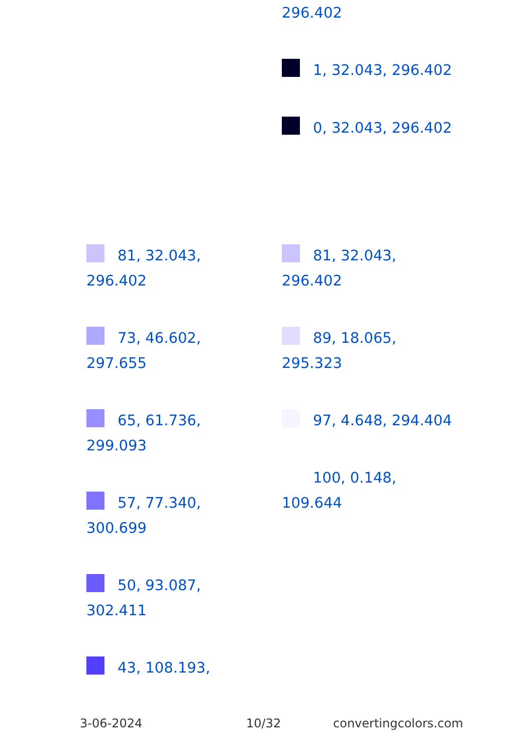296.402
1, 32.043, 296.402
0, 32.043, 296.402
81, 32.043, 296.402
73, 46.602, 297.655
65, 61.736, 299.093
57, 77.340, 300.699
50, 93.087, 302.411
43, 108.193,
81, 32.043, 296.402
89, 18.065, 295.323
97, 4.648, 294.404
100, 0.148, 109.644
3-06-2024 10/32 convertingcolors.com